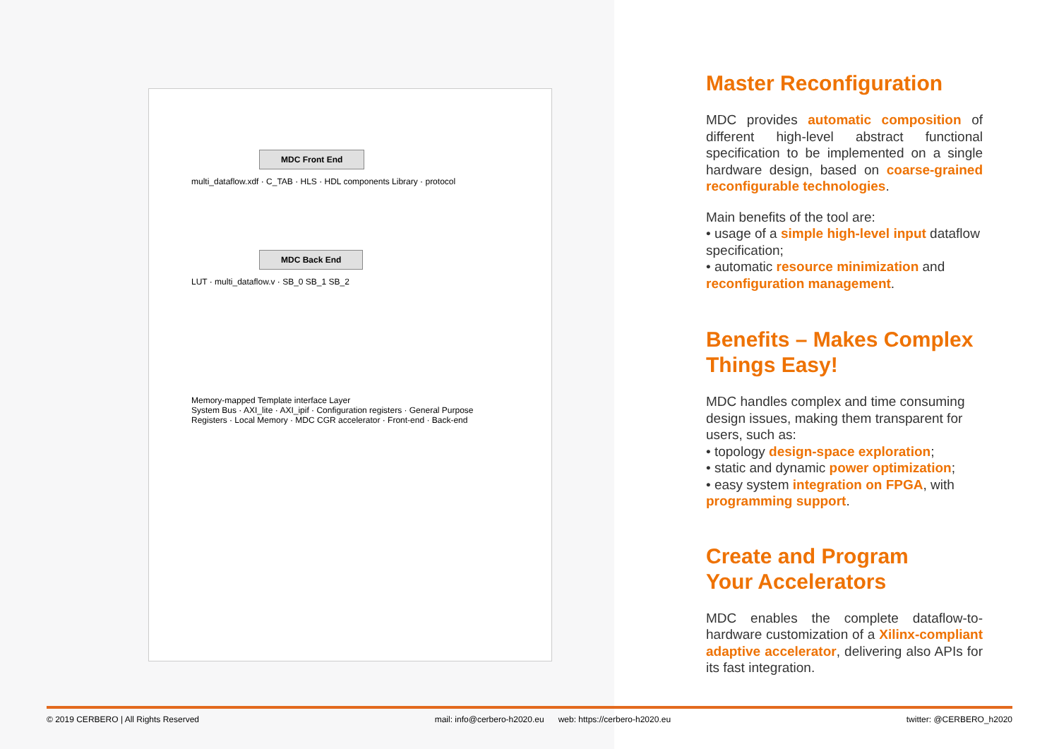MDC Front End
multi_dataflow.xdf · C_TAB · HLS · HDL components Library · protocol
MDC Back End
LUT · multi_dataflow.v · SB_0 SB_1 SB_2
Memory-mapped Template interface Layer
System Bus · AXI_lite · AXI_ipif · Configuration registers · General Purpose Registers · Local Memory · MDC CGR accelerator · Front-end · Back-end
Master Reconfiguration
MDC provides automatic composition of different high-level abstract functional specification to be implemented on a single hardware design, based on coarse-grained reconfigurable technologies.
Main benefits of the tool are:
• usage of a simple high-level input dataflow specification;
• automatic resource minimization and reconfiguration management.
Benefits – Makes Complex Things Easy!
MDC handles complex and time consuming design issues, making them transparent for users, such as:
• topology design-space exploration;
• static and dynamic power optimization;
• easy system integration on FPGA, with programming support.
Create and Program
Your Accelerators
MDC enables the complete dataflow-to-hardware customization of a Xilinx-compliant adaptive accelerator, delivering also APIs for its fast integration.
© 2019 CERBERO | All Rights Reserved mail: info@cerbero-h2020.eu web: https://cerbero-h2020.eu twitter: @CERBERO_h2020